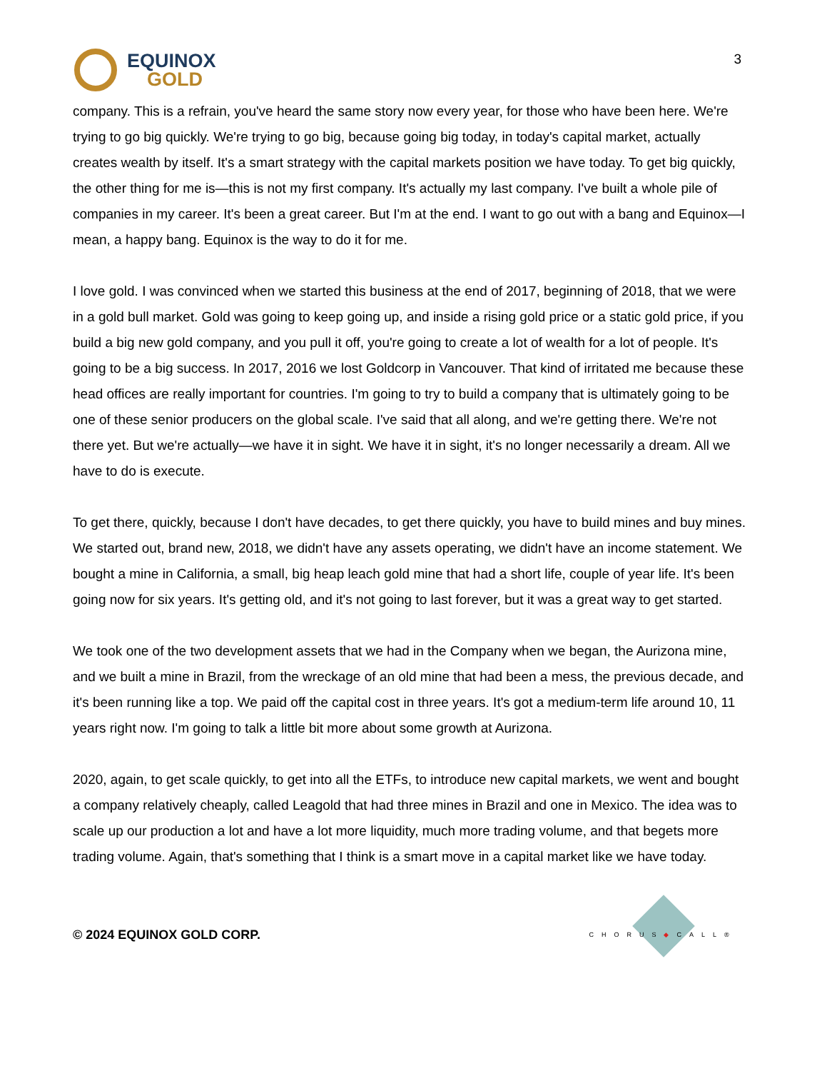EQUINOX
GOLD
3
company. This is a refrain, you've heard the same story now every year, for those who have been here. We're trying to go big quickly. We're trying to go big, because going big today, in today's capital market, actually creates wealth by itself. It's a smart strategy with the capital markets position we have today. To get big quickly, the other thing for me is—this is not my first company. It's actually my last company. I've built a whole pile of companies in my career. It's been a great career. But I'm at the end. I want to go out with a bang and Equinox—I mean, a happy bang. Equinox is the way to do it for me.
I love gold. I was convinced when we started this business at the end of 2017, beginning of 2018, that we were in a gold bull market. Gold was going to keep going up, and inside a rising gold price or a static gold price, if you build a big new gold company, and you pull it off, you're going to create a lot of wealth for a lot of people. It's going to be a big success. In 2017, 2016 we lost Goldcorp in Vancouver. That kind of irritated me because these head offices are really important for countries. I'm going to try to build a company that is ultimately going to be one of these senior producers on the global scale. I've said that all along, and we're getting there. We're not there yet. But we're actually—we have it in sight. We have it in sight, it's no longer necessarily a dream. All we have to do is execute.
To get there, quickly, because I don't have decades, to get there quickly, you have to build mines and buy mines. We started out, brand new, 2018, we didn't have any assets operating, we didn't have an income statement. We bought a mine in California, a small, big heap leach gold mine that had a short life, couple of year life. It's been going now for six years. It's getting old, and it's not going to last forever, but it was a great way to get started.
We took one of the two development assets that we had in the Company when we began, the Aurizona mine, and we built a mine in Brazil, from the wreckage of an old mine that had been a mess, the previous decade, and it's been running like a top. We paid off the capital cost in three years. It's got a medium-term life around 10, 11 years right now. I'm going to talk a little bit more about some growth at Aurizona.
2020, again, to get scale quickly, to get into all the ETFs, to introduce new capital markets, we went and bought a company relatively cheaply, called Leagold that had three mines in Brazil and one in Mexico. The idea was to scale up our production a lot and have a lot more liquidity, much more trading volume, and that begets more trading volume. Again, that's something that I think is a smart move in a capital market like we have today.
© 2024 EQUINOX GOLD CORP.
CHORUS◆CALL®